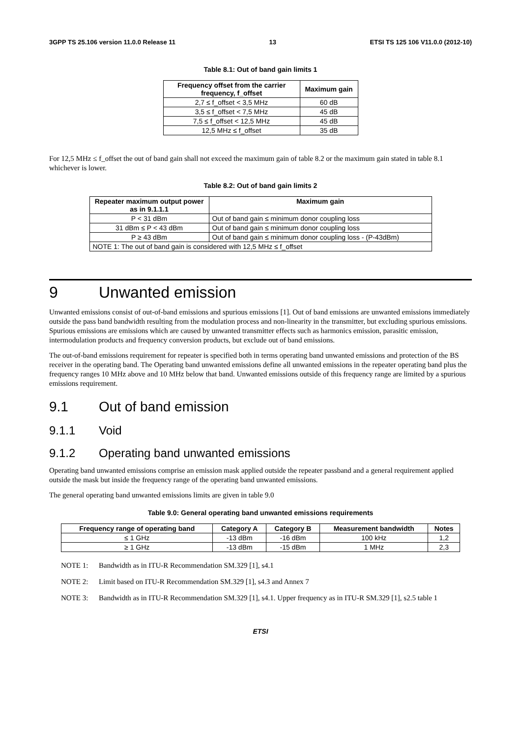3GPP TS 25.106 version 11.0.0 Release 11 13 ETSI TS 125 106 V11.0.0 (2012-10)
Table 8.1: Out of band gain limits 1
| Frequency offset from the carrier frequency, f_offset | Maximum gain |
| --- | --- |
| 2,7 ≤ f_offset < 3,5 MHz | 60 dB |
| 3,5 ≤ f_offset < 7,5 MHz | 45 dB |
| 7,5 ≤ f_offset < 12,5 MHz | 45 dB |
| 12,5 MHz ≤ f_offset | 35 dB |
For 12,5 MHz ≤ f_offset the out of band gain shall not exceed the maximum gain of table 8.2 or the maximum gain stated in table 8.1 whichever is lower.
Table 8.2: Out of band gain limits 2
| Repeater maximum output power as in 9.1.1.1 | Maximum gain |
| --- | --- |
| P < 31 dBm | Out of band gain ≤ minimum donor coupling loss |
| 31 dBm ≤ P < 43 dBm | Out of band gain ≤ minimum donor coupling loss |
| P ≥ 43 dBm | Out of band gain ≤ minimum donor coupling loss - (P-43dBm) |
| NOTE 1: The out of band gain is considered with 12,5 MHz ≤ f_offset | |
9 Unwanted emission
Unwanted emissions consist of out-of-band emissions and spurious emissions [1]. Out of band emissions are unwanted emissions immediately outside the pass band bandwidth resulting from the modulation process and non-linearity in the transmitter, but excluding spurious emissions. Spurious emissions are emissions which are caused by unwanted transmitter effects such as harmonics emission, parasitic emission, intermodulation products and frequency conversion products, but exclude out of band emissions.
The out-of-band emissions requirement for repeater is specified both in terms operating band unwanted emissions and protection of the BS receiver in the operating band. The Operating band unwanted emissions define all unwanted emissions in the repeater operating band plus the frequency ranges 10 MHz above and 10 MHz below that band. Unwanted emissions outside of this frequency range are limited by a spurious emissions requirement.
9.1 Out of band emission
9.1.1 Void
9.1.2 Operating band unwanted emissions
Operating band unwanted emissions comprise an emission mask applied outside the repeater passband and a general requirement applied outside the mask but inside the frequency range of the operating band unwanted emissions.
The general operating band unwanted emissions limits are given in table 9.0
Table 9.0: General operating band unwanted emissions requirements
| Frequency range of operating band | Category A | Category B | Measurement bandwidth | Notes |
| --- | --- | --- | --- | --- |
| ≤ 1 GHz | -13 dBm | -16 dBm | 100 kHz | 1,2 |
| ≥ 1 GHz | -13 dBm | -15 dBm | 1 MHz | 2,3 |
NOTE 1: Bandwidth as in ITU-R Recommendation SM.329 [1], s4.1
NOTE 2: Limit based on ITU-R Recommendation SM.329 [1], s4.3 and Annex 7
NOTE 3: Bandwidth as in ITU-R Recommendation SM.329 [1], s4.1. Upper frequency as in ITU-R SM.329 [1], s2.5 table 1
ETSI